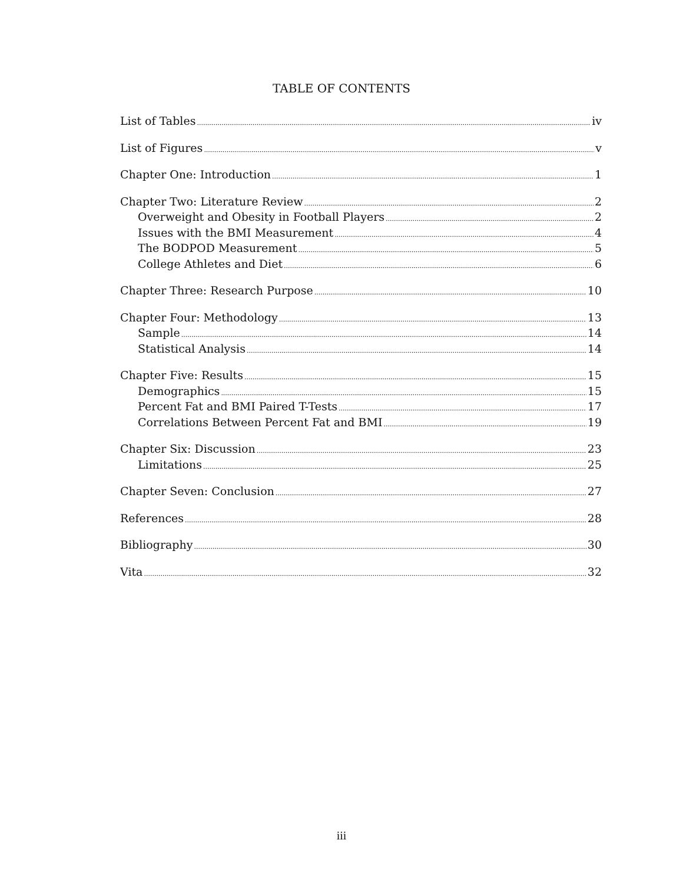TABLE OF CONTENTS
List of Tables iv
List of Figures v
Chapter One: Introduction 1
Chapter Two: Literature Review 2
Overweight and Obesity in Football Players 2
Issues with the BMI Measurement 4
The BODPOD Measurement 5
College Athletes and Diet 6
Chapter Three: Research Purpose 10
Chapter Four: Methodology 13
Sample 14
Statistical Analysis 14
Chapter Five: Results 15
Demographics 15
Percent Fat and BMI Paired T-Tests 17
Correlations Between Percent Fat and BMI 19
Chapter Six: Discussion 23
Limitations 25
Chapter Seven: Conclusion 27
References 28
Bibliography 30
Vita 32
iii